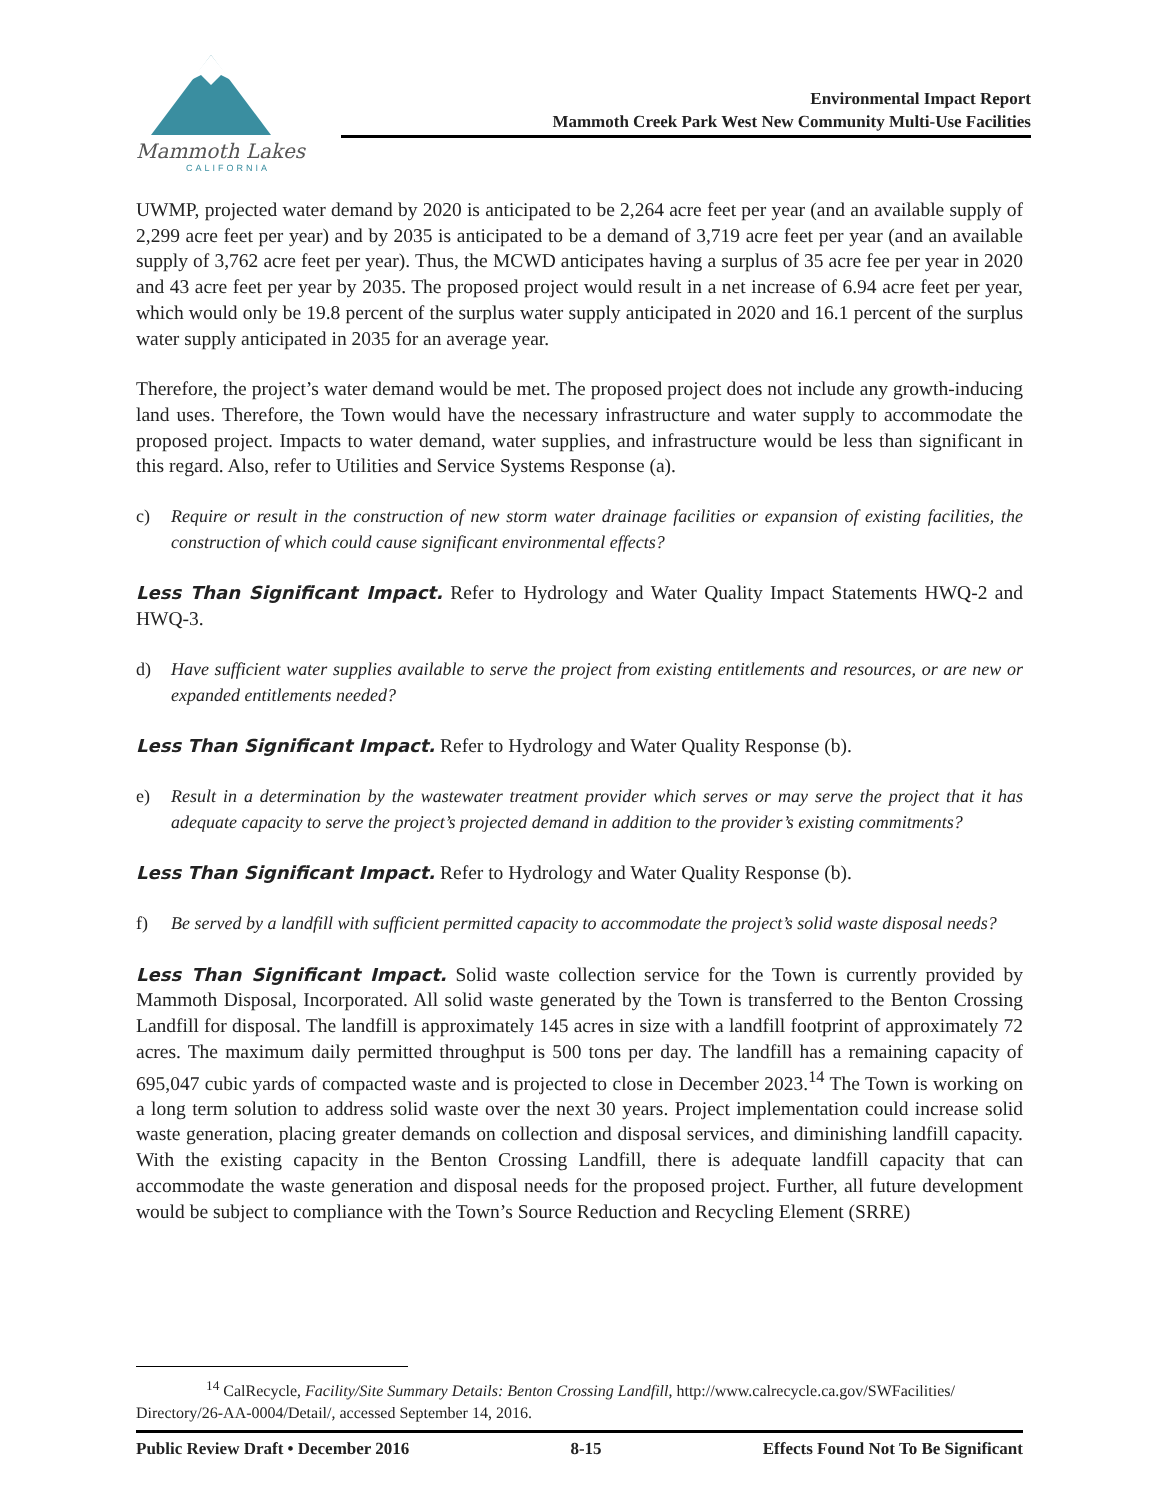Mammoth Lakes
CALIFORNIA
Environmental Impact Report
Mammoth Creek Park West New Community Multi-Use Facilities
UWMP, projected water demand by 2020 is anticipated to be 2,264 acre feet per year (and an available supply of 2,299 acre feet per year) and by 2035 is anticipated to be a demand of 3,719 acre feet per year (and an available supply of 3,762 acre feet per year). Thus, the MCWD anticipates having a surplus of 35 acre fee per year in 2020 and 43 acre feet per year by 2035. The proposed project would result in a net increase of 6.94 acre feet per year, which would only be 19.8 percent of the surplus water supply anticipated in 2020 and 16.1 percent of the surplus water supply anticipated in 2035 for an average year.
Therefore, the project’s water demand would be met. The proposed project does not include any growth-inducing land uses. Therefore, the Town would have the necessary infrastructure and water supply to accommodate the proposed project. Impacts to water demand, water supplies, and infrastructure would be less than significant in this regard. Also, refer to Utilities and Service Systems Response (a).
c) Require or result in the construction of new storm water drainage facilities or expansion of existing facilities, the construction of which could cause significant environmental effects?
Less Than Significant Impact. Refer to Hydrology and Water Quality Impact Statements HWQ-2 and HWQ-3.
d) Have sufficient water supplies available to serve the project from existing entitlements and resources, or are new or expanded entitlements needed?
Less Than Significant Impact. Refer to Hydrology and Water Quality Response (b).
e) Result in a determination by the wastewater treatment provider which serves or may serve the project that it has adequate capacity to serve the project’s projected demand in addition to the provider’s existing commitments?
Less Than Significant Impact. Refer to Hydrology and Water Quality Response (b).
f) Be served by a landfill with sufficient permitted capacity to accommodate the project’s solid waste disposal needs?
Less Than Significant Impact. Solid waste collection service for the Town is currently provided by Mammoth Disposal, Incorporated. All solid waste generated by the Town is transferred to the Benton Crossing Landfill for disposal. The landfill is approximately 145 acres in size with a landfill footprint of approximately 72 acres. The maximum daily permitted throughput is 500 tons per day. The landfill has a remaining capacity of 695,047 cubic yards of compacted waste and is projected to close in December 2023.<sup>14</sup> The Town is working on a long term solution to address solid waste over the next 30 years. Project implementation could increase solid waste generation, placing greater demands on collection and disposal services, and diminishing landfill capacity. With the existing capacity in the Benton Crossing Landfill, there is adequate landfill capacity that can accommodate the waste generation and disposal needs for the proposed project. Further, all future development would be subject to compliance with the Town’s Source Reduction and Recycling Element (SRRE)
<sup>14</sup> CalRecycle, Facility/Site Summary Details: Benton Crossing Landfill, http://www.calrecycle.ca.gov/SWFacilities/ Directory/26-AA-0004/Detail/, accessed September 14, 2016.
Public Review Draft • December 2016 8-15 Effects Found Not To Be Significant